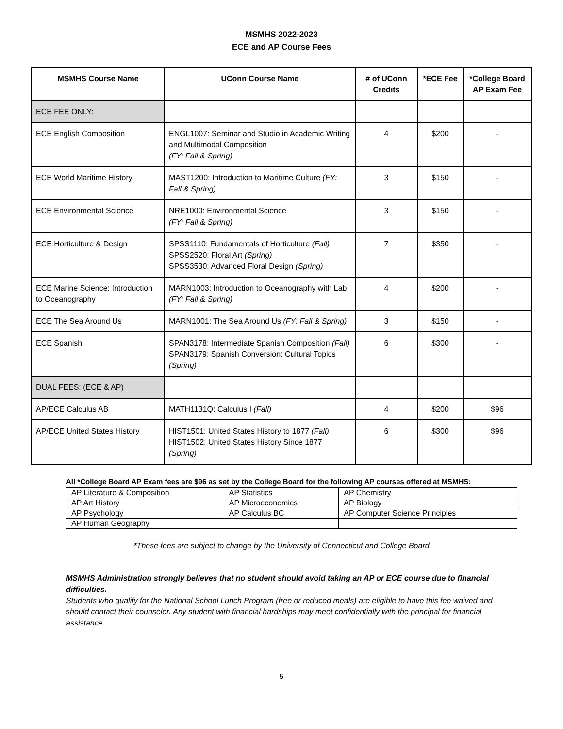MSMHS 2022-2023
ECE and AP Course Fees
| MSMHS Course Name | UConn Course Name | # of UConn Credits | *ECE Fee | *College Board AP Exam Fee |
| --- | --- | --- | --- | --- |
| ECE FEE ONLY: | | | | |
| ECE English Composition | ENGL1007: Seminar and Studio in Academic Writing and Multimodal Composition (FY: Fall & Spring) | 4 | $200 | - |
| ECE World Maritime History | MAST1200: Introduction to Maritime Culture (FY: Fall & Spring) | 3 | $150 | - |
| ECE Environmental Science | NRE1000: Environmental Science (FY: Fall & Spring) | 3 | $150 | - |
| ECE Horticulture & Design | SPSS1110: Fundamentals of Horticulture (Fall) SPSS2520: Floral Art (Spring) SPSS3530: Advanced Floral Design (Spring) | 7 | $350 | - |
| ECE Marine Science: Introduction to Oceanography | MARN1003: Introduction to Oceanography with Lab (FY: Fall & Spring) | 4 | $200 | - |
| ECE The Sea Around Us | MARN1001: The Sea Around Us (FY: Fall & Spring) | 3 | $150 | - |
| ECE Spanish | SPAN3178: Intermediate Spanish Composition (Fall) SPAN3179: Spanish Conversion: Cultural Topics (Spring) | 6 | $300 | - |
| DUAL FEES: (ECE & AP) | | | | |
| AP/ECE Calculus AB | MATH1131Q: Calculus I (Fall) | 4 | $200 | $96 |
| AP/ECE United States History | HIST1501: United States History to 1877 (Fall) HIST1502: United States History Since 1877 (Spring) | 6 | $300 | $96 |
All *College Board AP Exam fees are $96 as set by the College Board for the following AP courses offered at MSMHS:
| AP Literature & Composition | AP Statistics | AP Chemistry |
| AP Art History | AP Microeconomics | AP Biology |
| AP Psychology | AP Calculus BC | AP Computer Science Principles |
| AP Human Geography | | |
*These fees are subject to change by the University of Connecticut and College Board
MSMHS Administration strongly believes that no student should avoid taking an AP or ECE course due to financial difficulties.
Students who qualify for the National School Lunch Program (free or reduced meals) are eligible to have this fee waived and should contact their counselor. Any student with financial hardships may meet confidentially with the principal for financial assistance.
5